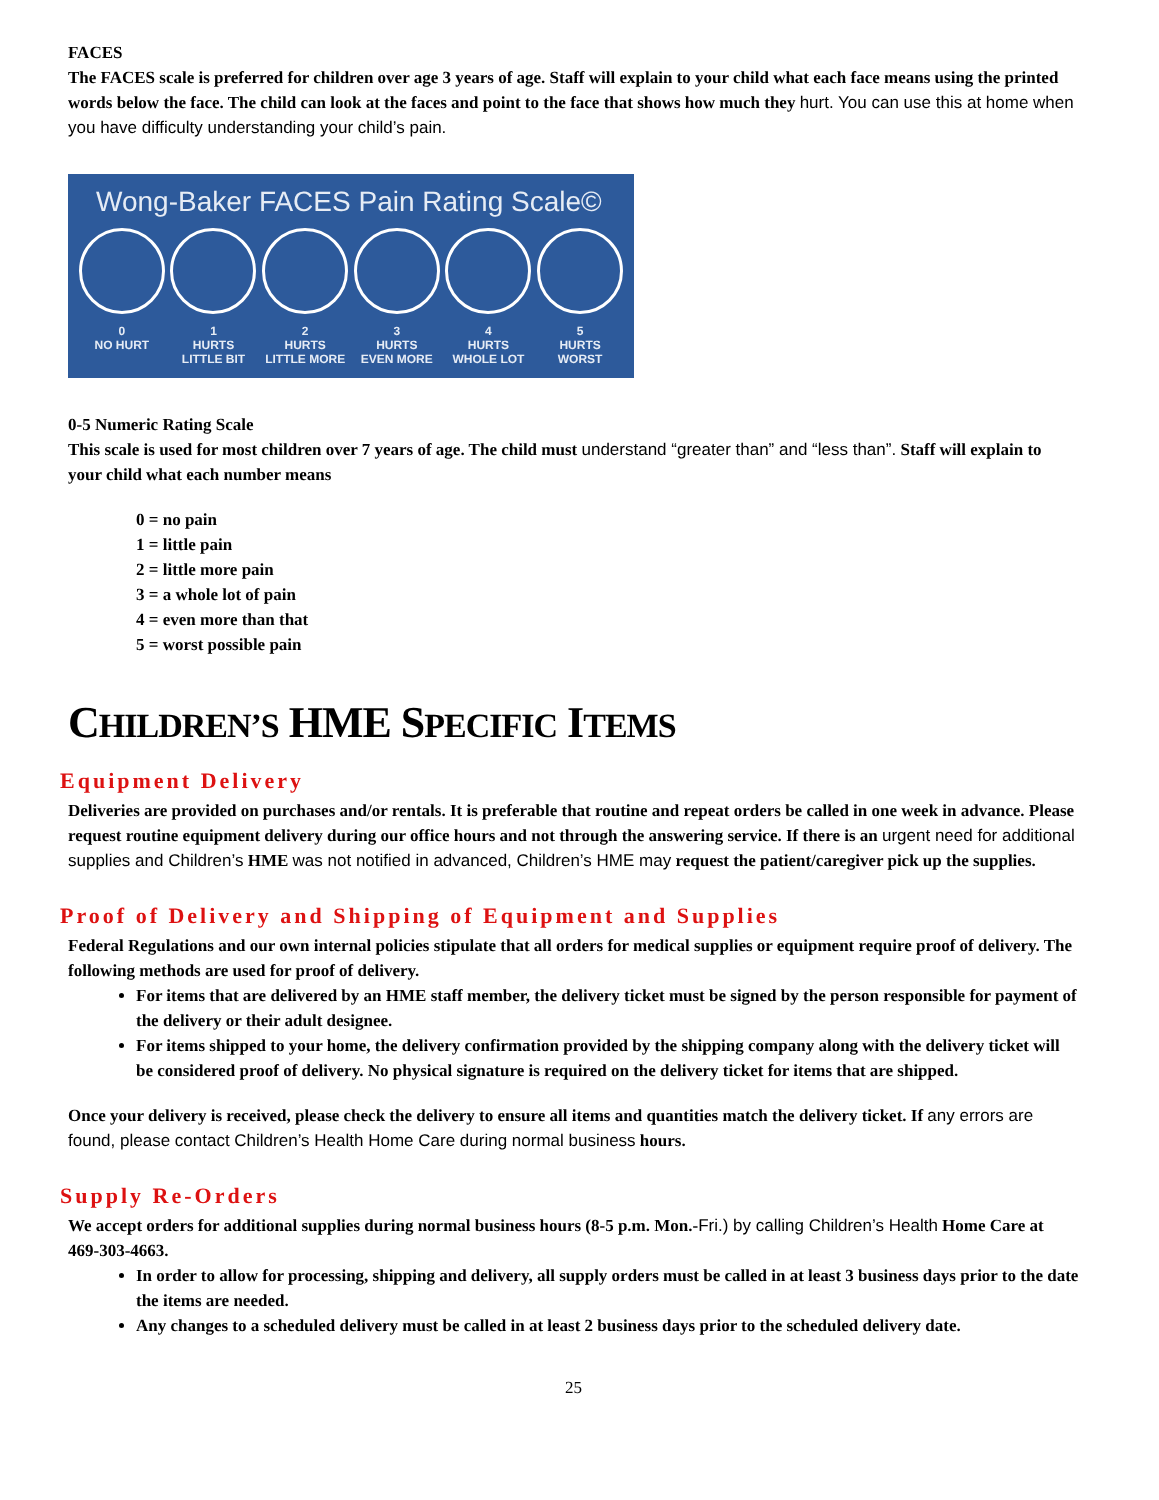FACES
The FACES scale is preferred for children over age 3 years of age. Staff will explain to your child what each face means using the printed words below the face. The child can look at the faces and point to the face that shows how much they hurt. You can use this at home when you have difficulty understanding your child’s pain.
Wong-Baker FACES Pain Rating Scale©
0
NO HURT
1
HURTS
LITTLE BIT
2
HURTS
LITTLE MORE
3
HURTS
EVEN MORE
4
HURTS
WHOLE LOT
5
HURTS
WORST
0-5 Numeric Rating Scale
This scale is used for most children over 7 years of age. The child must understand “greater than” and “less than”. Staff will explain to your child what each number means
0 = no pain
1 = little pain
2 = little more pain
3 = a whole lot of pain
4 = even more than that
5 = worst possible pain
CHILDREN’S HME SPECIFIC ITEMS
Equipment Delivery
Deliveries are provided on purchases and/or rentals. It is preferable that routine and repeat orders be called in one week in advance. Please request routine equipment delivery during our office hours and not through the answering service. If there is an urgent need for additional supplies and Children’s HME was not notified in advanced, Children’s HME may request the patient/caregiver pick up the supplies.
Proof of Delivery and Shipping of Equipment and Supplies
Federal Regulations and our own internal policies stipulate that all orders for medical supplies or equipment require proof of delivery. The following methods are used for proof of delivery.
For items that are delivered by an HME staff member, the delivery ticket must be signed by the person responsible for payment of the delivery or their adult designee.
For items shipped to your home, the delivery confirmation provided by the shipping company along with the delivery ticket will be considered proof of delivery. No physical signature is required on the delivery ticket for items that are shipped.
Once your delivery is received, please check the delivery to ensure all items and quantities match the delivery ticket. If any errors are found, please contact Children’s Health Home Care during normal business hours.
Supply Re-Orders
We accept orders for additional supplies during normal business hours (8-5 p.m. Mon.-Fri.) by calling Children’s Health Home Care at 469-303-4663.
In order to allow for processing, shipping and delivery, all supply orders must be called in at least 3 business days prior to the date the items are needed.
Any changes to a scheduled delivery must be called in at least 2 business days prior to the scheduled delivery date.
25